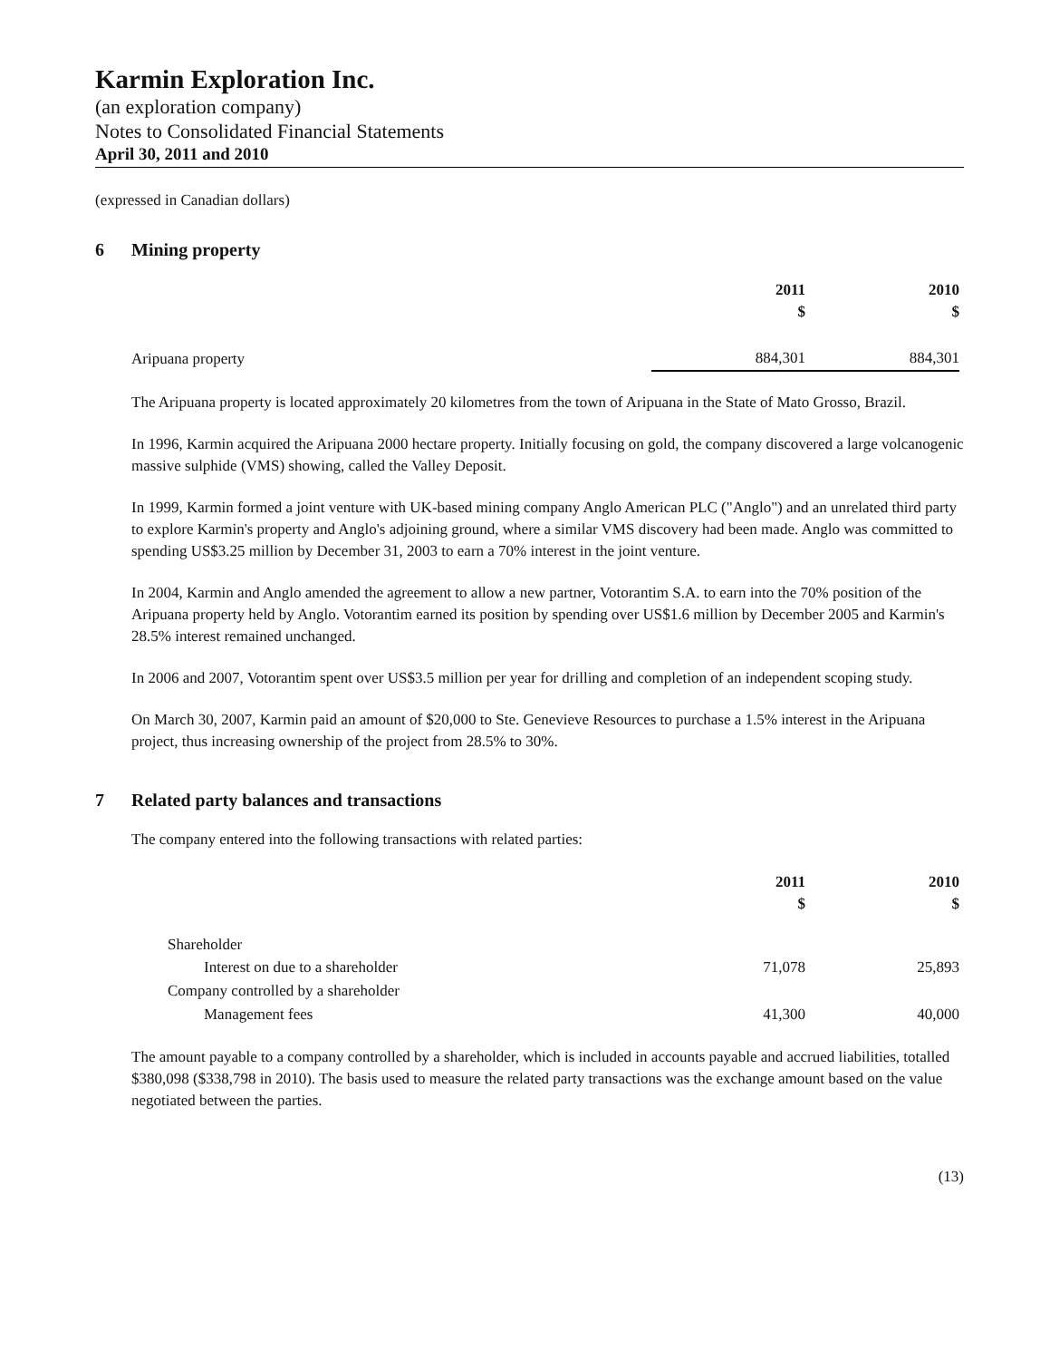Karmin Exploration Inc.
(an exploration company)
Notes to Consolidated Financial Statements
April 30, 2011 and 2010
(expressed in Canadian dollars)
6 Mining property
| | 2011 $ | 2010 $ |
| Aripuana property | 884,301 | 884,301 |
The Aripuana property is located approximately 20 kilometres from the town of Aripuana in the State of Mato Grosso, Brazil.
In 1996, Karmin acquired the Aripuana 2000 hectare property. Initially focusing on gold, the company discovered a large volcanogenic massive sulphide (VMS) showing, called the Valley Deposit.
In 1999, Karmin formed a joint venture with UK-based mining company Anglo American PLC ("Anglo") and an unrelated third party to explore Karmin's property and Anglo's adjoining ground, where a similar VMS discovery had been made. Anglo was committed to spending US$3.25 million by December 31, 2003 to earn a 70% interest in the joint venture.
In 2004, Karmin and Anglo amended the agreement to allow a new partner, Votorantim S.A. to earn into the 70% position of the Aripuana property held by Anglo. Votorantim earned its position by spending over US$1.6 million by December 2005 and Karmin's 28.5% interest remained unchanged.
In 2006 and 2007, Votorantim spent over US$3.5 million per year for drilling and completion of an independent scoping study.
On March 30, 2007, Karmin paid an amount of $20,000 to Ste. Genevieve Resources to purchase a 1.5% interest in the Aripuana project, thus increasing ownership of the project from 28.5% to 30%.
7 Related party balances and transactions
The company entered into the following transactions with related parties:
| | 2011 $ | 2010 $ |
| Shareholder | | |
| Interest on due to a shareholder | 71,078 | 25,893 |
| Company controlled by a shareholder | | |
| Management fees | 41,300 | 40,000 |
The amount payable to a company controlled by a shareholder, which is included in accounts payable and accrued liabilities, totalled $380,098 ($338,798 in 2010). The basis used to measure the related party transactions was the exchange amount based on the value negotiated between the parties.
(13)